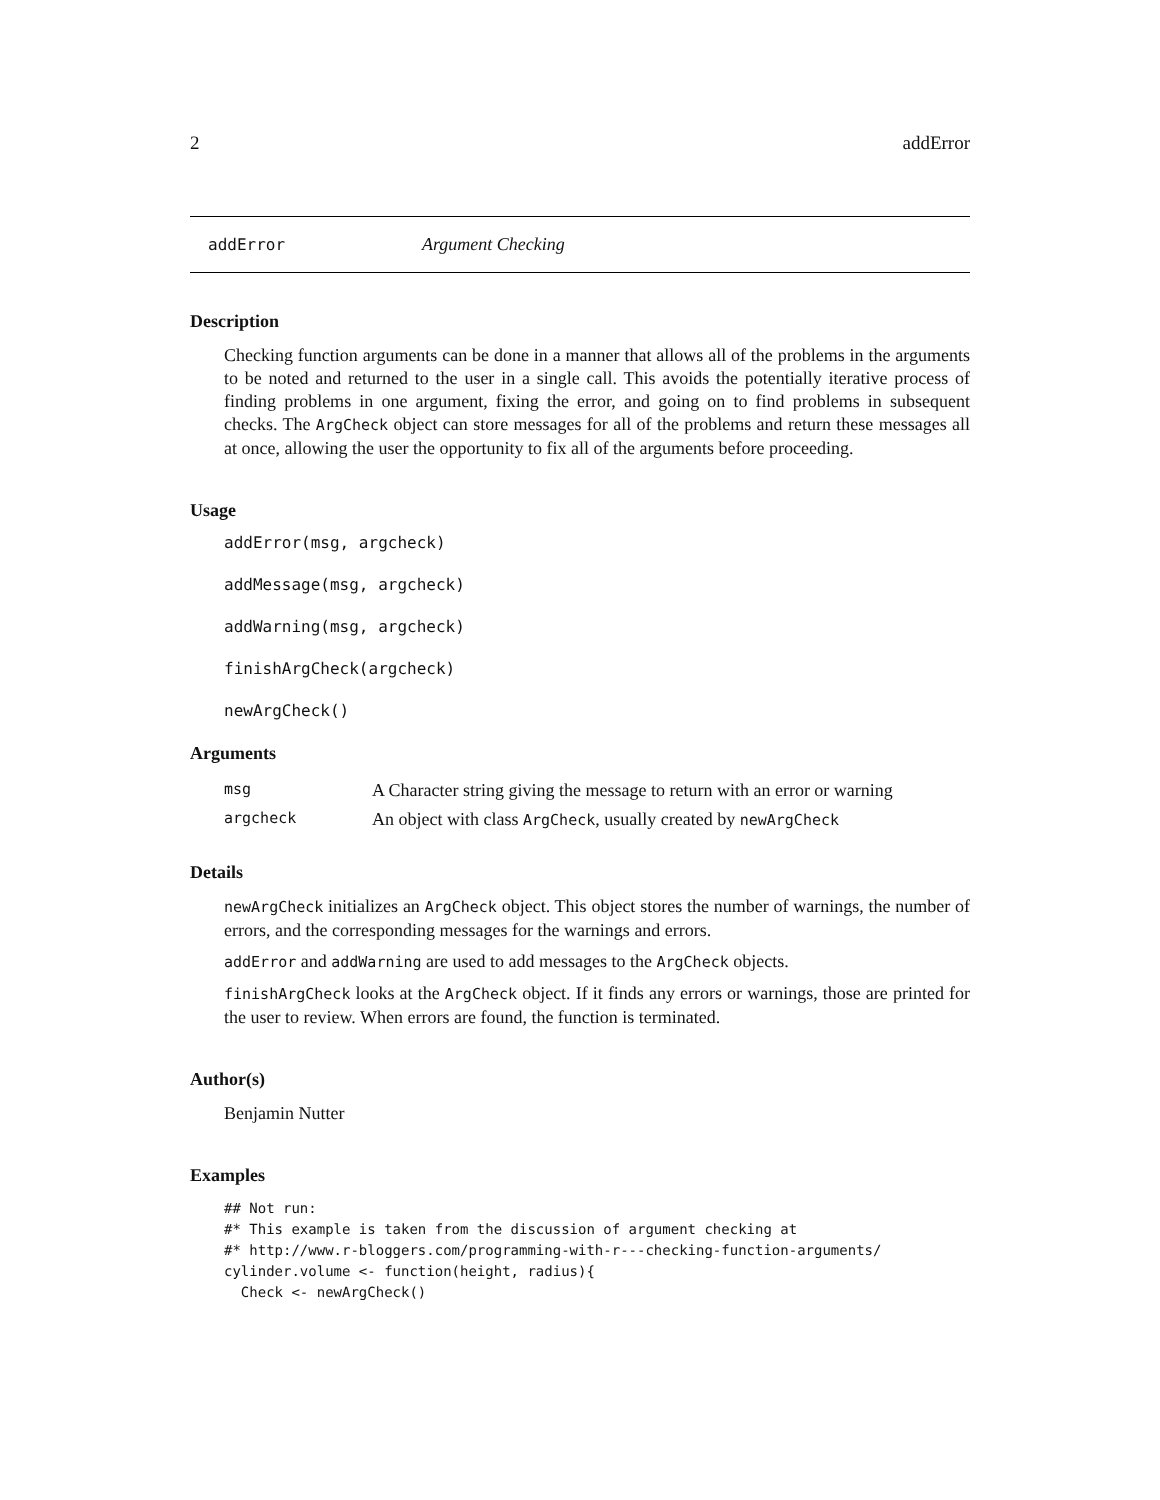2 addError
addError Argument Checking
Description
Checking function arguments can be done in a manner that allows all of the problems in the arguments to be noted and returned to the user in a single call. This avoids the potentially iterative process of finding problems in one argument, fixing the error, and going on to find problems in subsequent checks. The ArgCheck object can store messages for all of the problems and return these messages all at once, allowing the user the opportunity to fix all of the arguments before proceeding.
Usage
addError(msg, argcheck)
addMessage(msg, argcheck)
addWarning(msg, argcheck)
finishArgCheck(argcheck)
newArgCheck()
Arguments
| msg | A Character string giving the message to return with an error or warning |
| argcheck | An object with class ArgCheck , usually created by newArgCheck |
Details
newArgCheck initializes an ArgCheck object. This object stores the number of warnings, the number of errors, and the corresponding messages for the warnings and errors.
addError and addWarning are used to add messages to the ArgCheck objects.
finishArgCheck looks at the ArgCheck object. If it finds any errors or warnings, those are printed for the user to review. When errors are found, the function is terminated.
Author(s)
Benjamin Nutter
Examples
## Not run:
#* This example is taken from the discussion of argument checking at
#* http://www.r-bloggers.com/programming-with-r---checking-function-arguments/
cylinder.volume <- function(height, radius){
  Check <- newArgCheck()